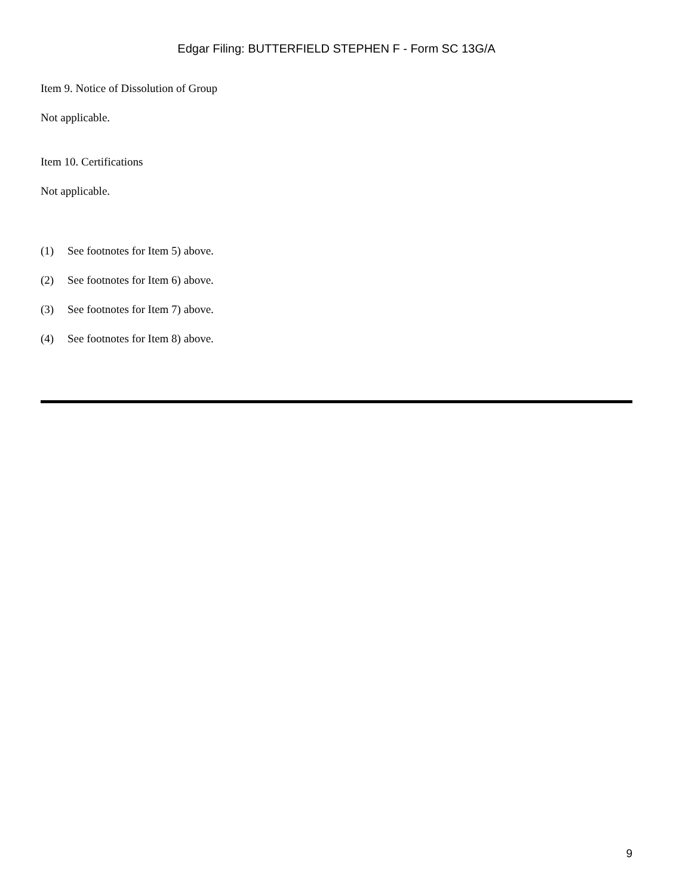Edgar Filing: BUTTERFIELD STEPHEN F - Form SC 13G/A
Item 9. Notice of Dissolution of Group
Not applicable.
Item 10. Certifications
Not applicable.
(1) See footnotes for Item 5) above.
(2) See footnotes for Item 6) above.
(3) See footnotes for Item 7) above.
(4) See footnotes for Item 8) above.
9